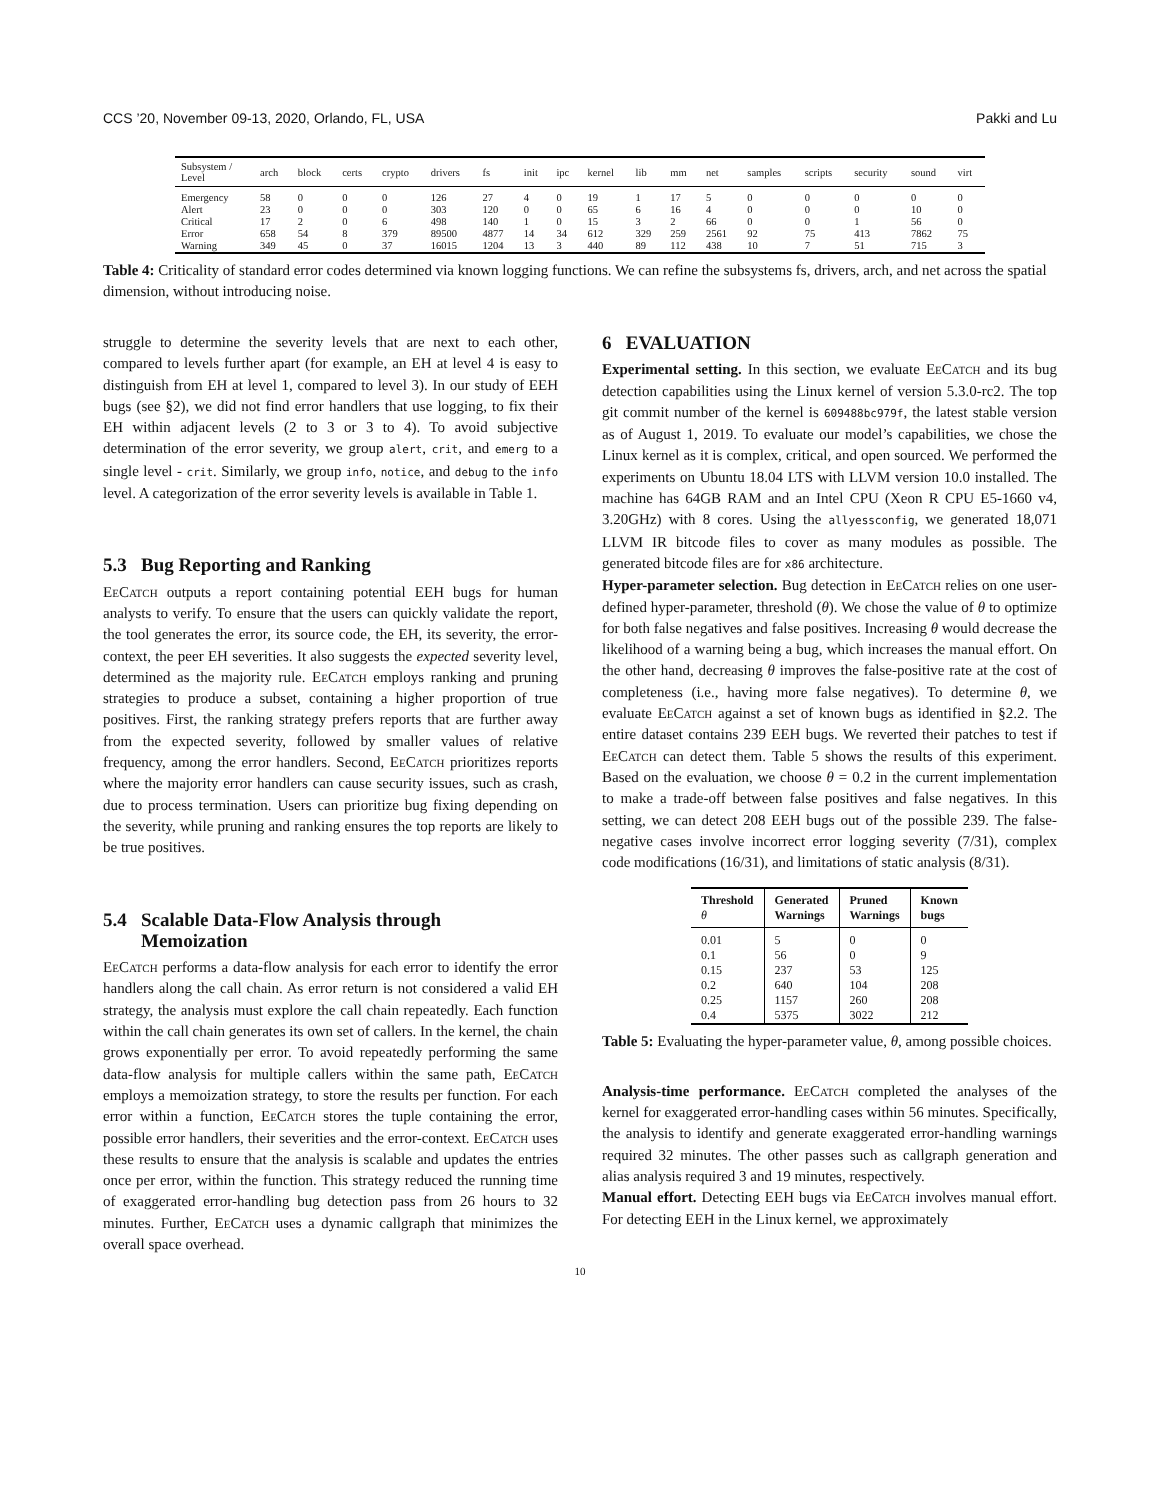CCS ’20, November 09-13, 2020, Orlando, FL, USA Pakki and Lu
| Subsystem / Level | arch | block | certs | crypto | drivers | fs | init | ipc | kernel | lib | mm | net | samples | scripts | security | sound | virt |
| --- | --- | --- | --- | --- | --- | --- | --- | --- | --- | --- | --- | --- | --- | --- | --- | --- | --- |
| Emergency | 58 | 0 | 0 | 0 | 126 | 27 | 4 | 0 | 19 | 1 | 17 | 5 | 0 | 0 | 0 | 0 | 0 |
| Alert | 23 | 0 | 0 | 0 | 303 | 120 | 0 | 0 | 65 | 6 | 16 | 4 | 0 | 0 | 0 | 10 | 0 |
| Critical | 17 | 2 | 0 | 6 | 498 | 140 | 1 | 0 | 15 | 3 | 2 | 66 | 0 | 0 | 1 | 56 | 0 |
| Error | 658 | 54 | 8 | 379 | 89500 | 4877 | 14 | 34 | 612 | 329 | 259 | 2561 | 92 | 75 | 413 | 7862 | 75 |
| Warning | 349 | 45 | 0 | 37 | 16015 | 1204 | 13 | 3 | 440 | 89 | 112 | 438 | 10 | 7 | 51 | 715 | 3 |
Table 4: Criticality of standard error codes determined via known logging functions. We can refine the subsystems fs, drivers, arch, and net across the spatial dimension, without introducing noise.
struggle to determine the severity levels that are next to each other, compared to levels further apart (for example, an EH at level 4 is easy to distinguish from EH at level 1, compared to level 3). In our study of EEH bugs (see §2), we did not find error handlers that use logging, to fix their EH within adjacent levels (2 to 3 or 3 to 4). To avoid subjective determination of the error severity, we group alert, crit, and emerg to a single level - crit. Similarly, we group info, notice, and debug to the info level. A categorization of the error severity levels is available in Table 1.
5.3 Bug Reporting and Ranking
EeCatch outputs a report containing potential EEH bugs for human analysts to verify. To ensure that the users can quickly validate the report, the tool generates the error, its source code, the EH, its severity, the error-context, the peer EH severities. It also suggests the expected severity level, determined as the majority rule. EeCatch employs ranking and pruning strategies to produce a subset, containing a higher proportion of true positives. First, the ranking strategy prefers reports that are further away from the expected severity, followed by smaller values of relative frequency, among the error handlers. Second, EeCatch prioritizes reports where the majority error handlers can cause security issues, such as crash, due to process termination. Users can prioritize bug fixing depending on the severity, while pruning and ranking ensures the top reports are likely to be true positives.
5.4 Scalable Data-Flow Analysis through
Memoization
EeCatch performs a data-flow analysis for each error to identify the error handlers along the call chain. As error return is not considered a valid EH strategy, the analysis must explore the call chain repeatedly. Each function within the call chain generates its own set of callers. In the kernel, the chain grows exponentially per error. To avoid repeatedly performing the same data-flow analysis for multiple callers within the same path, EeCatch employs a memoization strategy, to store the results per function. For each error within a function, EeCatch stores the tuple containing the error, possible error handlers, their severities and the error-context. EeCatch uses these results to ensure that the analysis is scalable and updates the entries once per error, within the function. This strategy reduced the running time of exaggerated error-handling bug detection pass from 26 hours to 32 minutes. Further, EeCatch uses a dynamic callgraph that minimizes the overall space overhead.
6 EVALUATION
Experimental setting. In this section, we evaluate EeCatch and its bug detection capabilities using the Linux kernel of version 5.3.0-rc2. The top git commit number of the kernel is 609488bc979f, the latest stable version as of August 1, 2019. To evaluate our model’s capabilities, we chose the Linux kernel as it is complex, critical, and open sourced. We performed the experiments on Ubuntu 18.04 LTS with LLVM version 10.0 installed. The machine has 64GB RAM and an Intel CPU (Xeon R CPU E5-1660 v4, 3.20GHz) with 8 cores. Using the allyessconfig, we generated 18,071 LLVM IR bitcode files to cover as many modules as possible. The generated bitcode files are for x86 architecture.
Hyper-parameter selection. Bug detection in EeCatch relies on one user-defined hyper-parameter, threshold (θ). We chose the value of θ to optimize for both false negatives and false positives. Increasing θ would decrease the likelihood of a warning being a bug, which increases the manual effort. On the other hand, decreasing θ improves the false-positive rate at the cost of completeness (i.e., having more false negatives). To determine θ, we evaluate EeCatch against a set of known bugs as identified in §2.2. The entire dataset contains 239 EEH bugs. We reverted their patches to test if EeCatch can detect them. Table 5 shows the results of this experiment. Based on the evaluation, we choose θ = 0.2 in the current implementation to make a trade-off between false positives and false negatives. In this setting, we can detect 208 EEH bugs out of the possible 239. The false-negative cases involve incorrect error logging severity (7/31), complex code modifications (16/31), and limitations of static analysis (8/31).
| Threshold θ | Generated Warnings | Pruned Warnings | Known bugs |
| --- | --- | --- | --- |
| 0.01 | 5 | 0 | 0 |
| 0.1 | 56 | 0 | 9 |
| 0.15 | 237 | 53 | 125 |
| 0.2 | 640 | 104 | 208 |
| 0.25 | 1157 | 260 | 208 |
| 0.4 | 5375 | 3022 | 212 |
Table 5: Evaluating the hyper-parameter value, θ, among possible choices.
Analysis-time performance. EeCatch completed the analyses of the kernel for exaggerated error-handling cases within 56 minutes. Specifically, the analysis to identify and generate exaggerated error-handling warnings required 32 minutes. The other passes such as callgraph generation and alias analysis required 3 and 19 minutes, respectively.
Manual effort. Detecting EEH bugs via EeCatch involves manual effort. For detecting EEH in the Linux kernel, we approximately
10